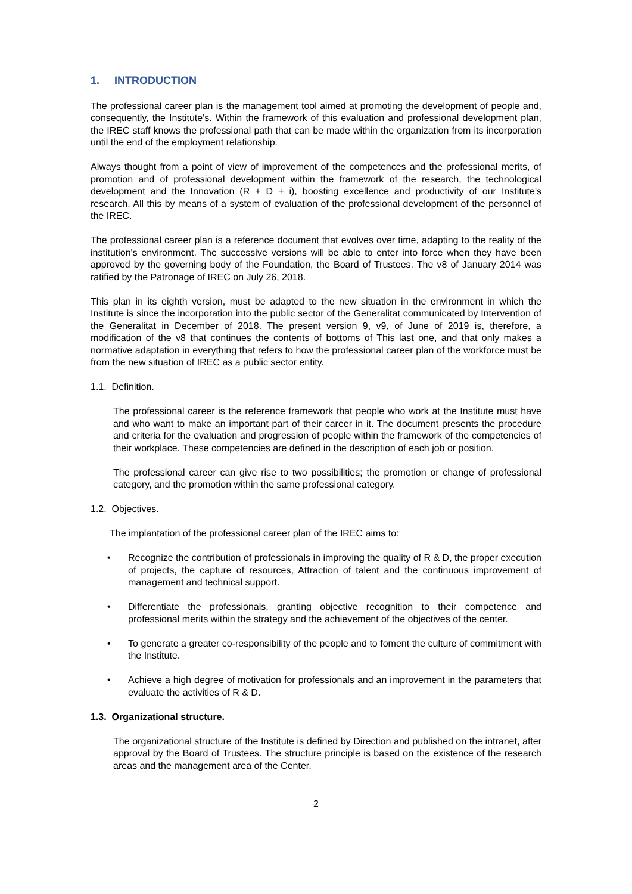1. INTRODUCTION
The professional career plan is the management tool aimed at promoting the development of people and, consequently, the Institute's. Within the framework of this evaluation and professional development plan, the IREC staff knows the professional path that can be made within the organization from its incorporation until the end of the employment relationship.
Always thought from a point of view of improvement of the competences and the professional merits, of promotion and of professional development within the framework of the research, the technological development and the Innovation (R + D + i), boosting excellence and productivity of our Institute's research. All this by means of a system of evaluation of the professional development of the personnel of the IREC.
The professional career plan is a reference document that evolves over time, adapting to the reality of the institution's environment. The successive versions will be able to enter into force when they have been approved by the governing body of the Foundation, the Board of Trustees. The v8 of January 2014 was ratified by the Patronage of IREC on July 26, 2018.
This plan in its eighth version, must be adapted to the new situation in the environment in which the Institute is since the incorporation into the public sector of the Generalitat communicated by Intervention of the Generalitat in December of 2018. The present version 9, v9, of June of 2019 is, therefore, a modification of the v8 that continues the contents of bottoms of This last one, and that only makes a normative adaptation in everything that refers to how the professional career plan of the workforce must be from the new situation of IREC as a public sector entity.
1.1. Definition.
The professional career is the reference framework that people who work at the Institute must have and who want to make an important part of their career in it. The document presents the procedure and criteria for the evaluation and progression of people within the framework of the competencies of their workplace. These competencies are defined in the description of each job or position.
The professional career can give rise to two possibilities; the promotion or change of professional category, and the promotion within the same professional category.
1.2. Objectives.
The implantation of the professional career plan of the IREC aims to:
• Recognize the contribution of professionals in improving the quality of R & D, the proper execution of projects, the capture of resources, Attraction of talent and the continuous improvement of management and technical support.
• Differentiate the professionals, granting objective recognition to their competence and professional merits within the strategy and the achievement of the objectives of the center.
• To generate a greater co-responsibility of the people and to foment the culture of commitment with the Institute.
• Achieve a high degree of motivation for professionals and an improvement in the parameters that evaluate the activities of R & D.
1.3. Organizational structure.
The organizational structure of the Institute is defined by Direction and published on the intranet, after approval by the Board of Trustees. The structure principle is based on the existence of the research areas and the management area of the Center.
2